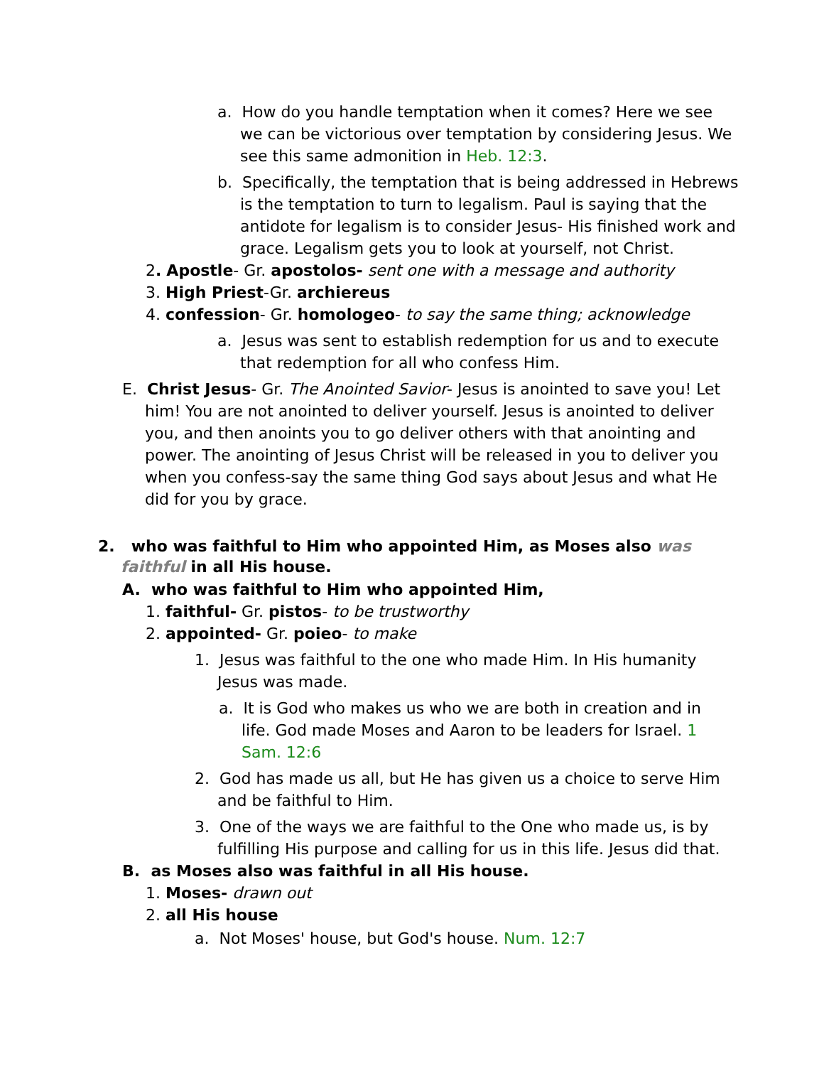a. How do you handle temptation when it comes? Here we see we can be victorious over temptation by considering Jesus. We see this same admonition in Heb. 12:3.
b. Specifically, the temptation that is being addressed in Hebrews is the temptation to turn to legalism. Paul is saying that the antidote for legalism is to consider Jesus- His finished work and grace. Legalism gets you to look at yourself, not Christ.
2. Apostle- Gr. apostolos- sent one with a message and authority
3. High Priest-Gr. archiereus
4. confession- Gr. homologeo- to say the same thing; acknowledge
a. Jesus was sent to establish redemption for us and to execute that redemption for all who confess Him.
E. Christ Jesus- Gr. The Anointed Savior- Jesus is anointed to save you! Let him! You are not anointed to deliver yourself. Jesus is anointed to deliver you, and then anoints you to go deliver others with that anointing and power. The anointing of Jesus Christ will be released in you to deliver you when you confess-say the same thing God says about Jesus and what He did for you by grace.
2. who was faithful to Him who appointed Him, as Moses also was faithful in all His house.
A. who was faithful to Him who appointed Him,
1. faithful- Gr. pistos- to be trustworthy
2. appointed- Gr. poieo- to make
1. Jesus was faithful to the one who made Him. In His humanity Jesus was made.
a. It is God who makes us who we are both in creation and in life. God made Moses and Aaron to be leaders for Israel. 1 Sam. 12:6
2. God has made us all, but He has given us a choice to serve Him and be faithful to Him.
3. One of the ways we are faithful to the One who made us, is by fulfilling His purpose and calling for us in this life. Jesus did that.
B. as Moses also was faithful in all His house.
1. Moses- drawn out
2. all His house
a. Not Moses' house, but God's house. Num. 12:7